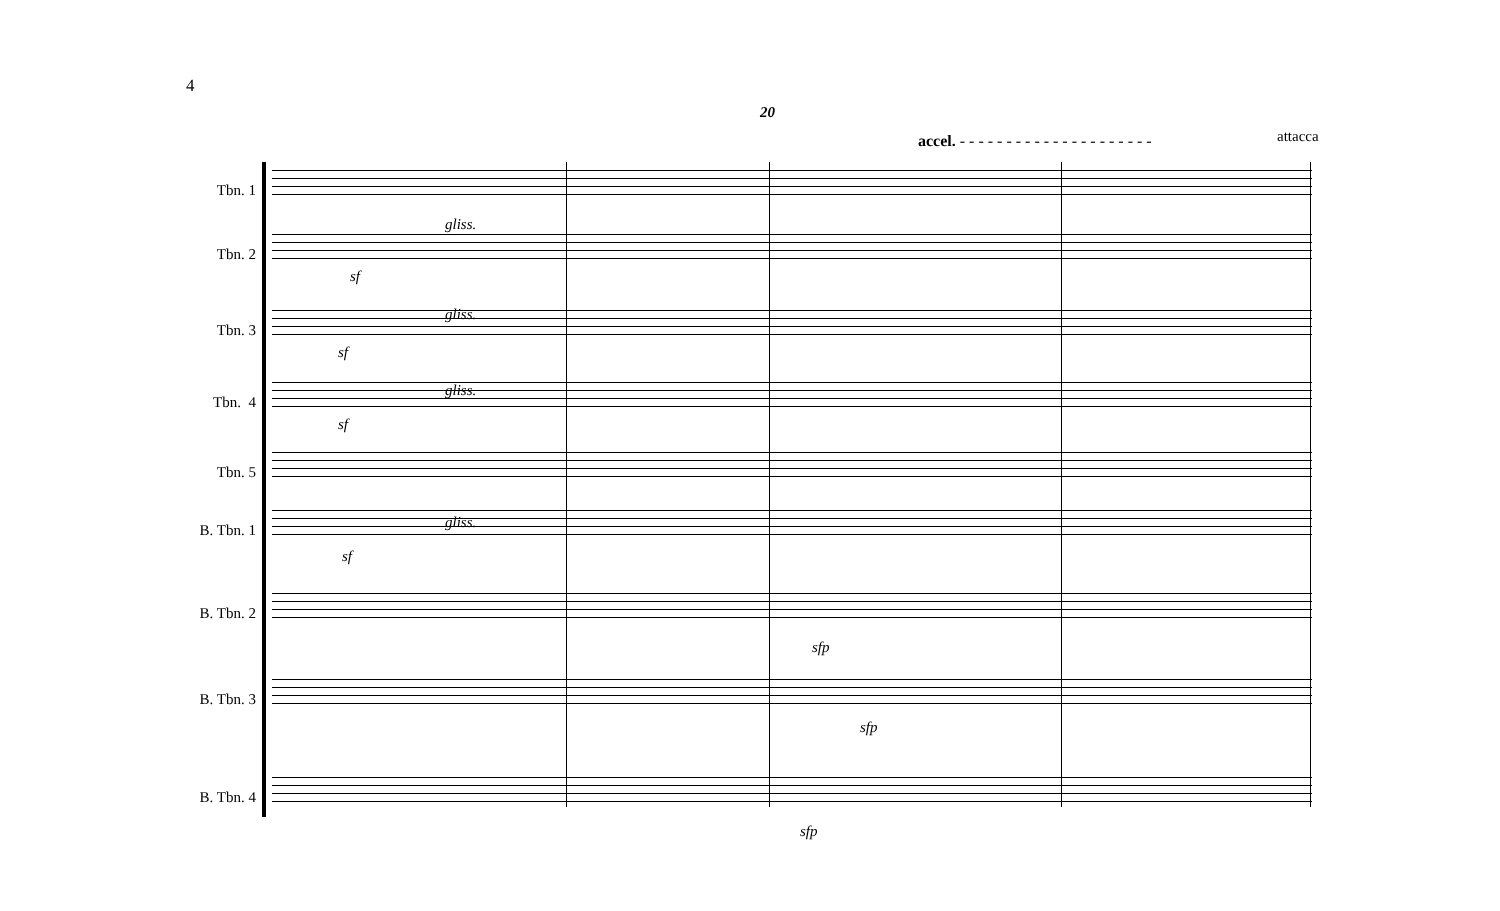4
20
accel. - - - - - - - - - - - - - - - - - - - - -
attacca
Tbn. 1
Tbn. 2
sf
gliss.
Tbn. 3
sf
gliss.
Tbn. 4
sf
gliss.
Tbn. 5
B. Tbn. 1
sf
gliss.
B. Tbn. 2
sfp
B. Tbn. 3
sfp
B. Tbn. 4
sfp